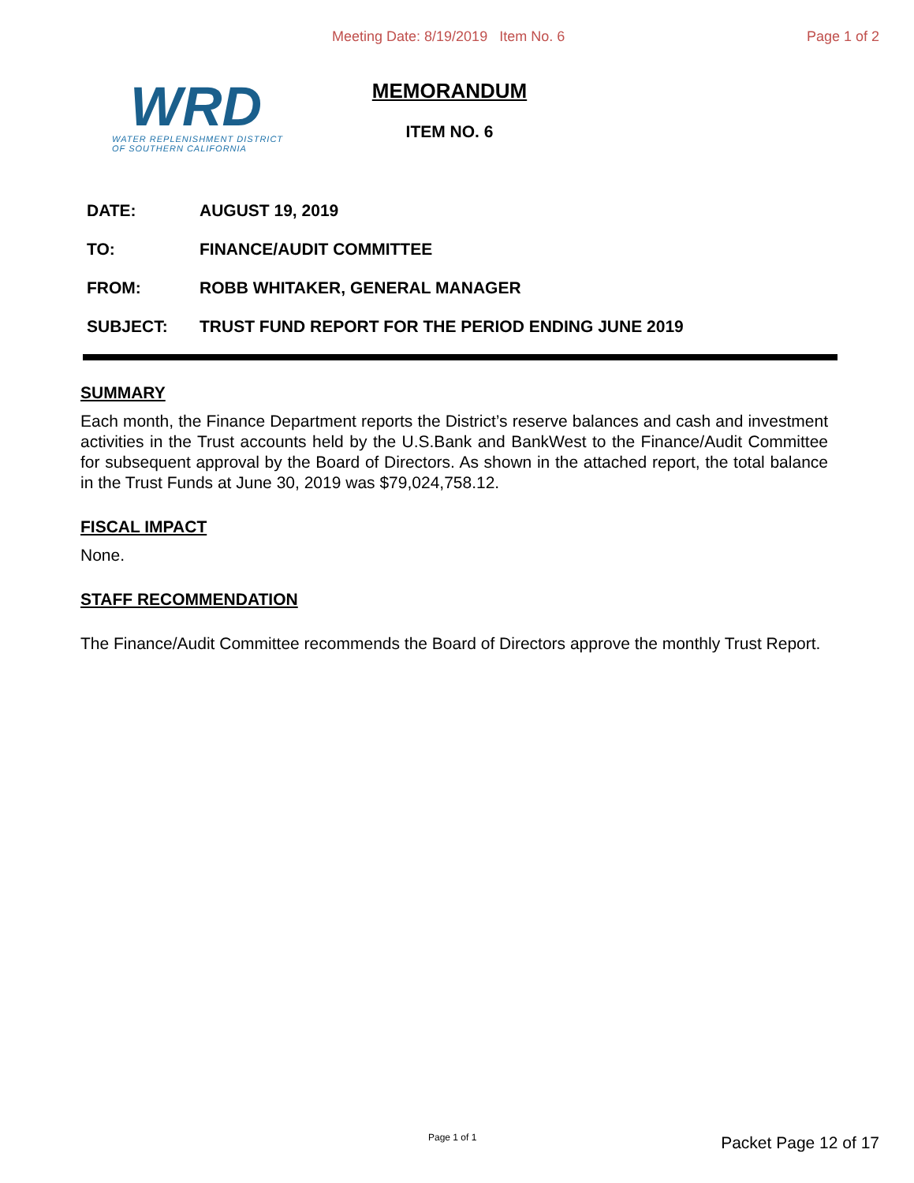Meeting Date: 8/19/2019 Item No. 6 Page 1 of 2
WRD
WATER REPLENISHMENT DISTRICT
OF SOUTHERN CALIFORNIA
MEMORANDUM
ITEM NO. 6
DATE: AUGUST 19, 2019
TO: FINANCE/AUDIT COMMITTEE
FROM: ROBB WHITAKER, GENERAL MANAGER
SUBJECT: TRUST FUND REPORT FOR THE PERIOD ENDING JUNE 2019
SUMMARY
Each month, the Finance Department reports the District’s reserve balances and cash and investment activities in the Trust accounts held by the U.S.Bank and BankWest to the Finance/Audit Committee for subsequent approval by the Board of Directors. As shown in the attached report, the total balance in the Trust Funds at June 30, 2019 was $79,024,758.12.
FISCAL IMPACT
None.
STAFF RECOMMENDATION
The Finance/Audit Committee recommends the Board of Directors approve the monthly Trust Report.
Page 1 of 1 Packet Page 12 of 17